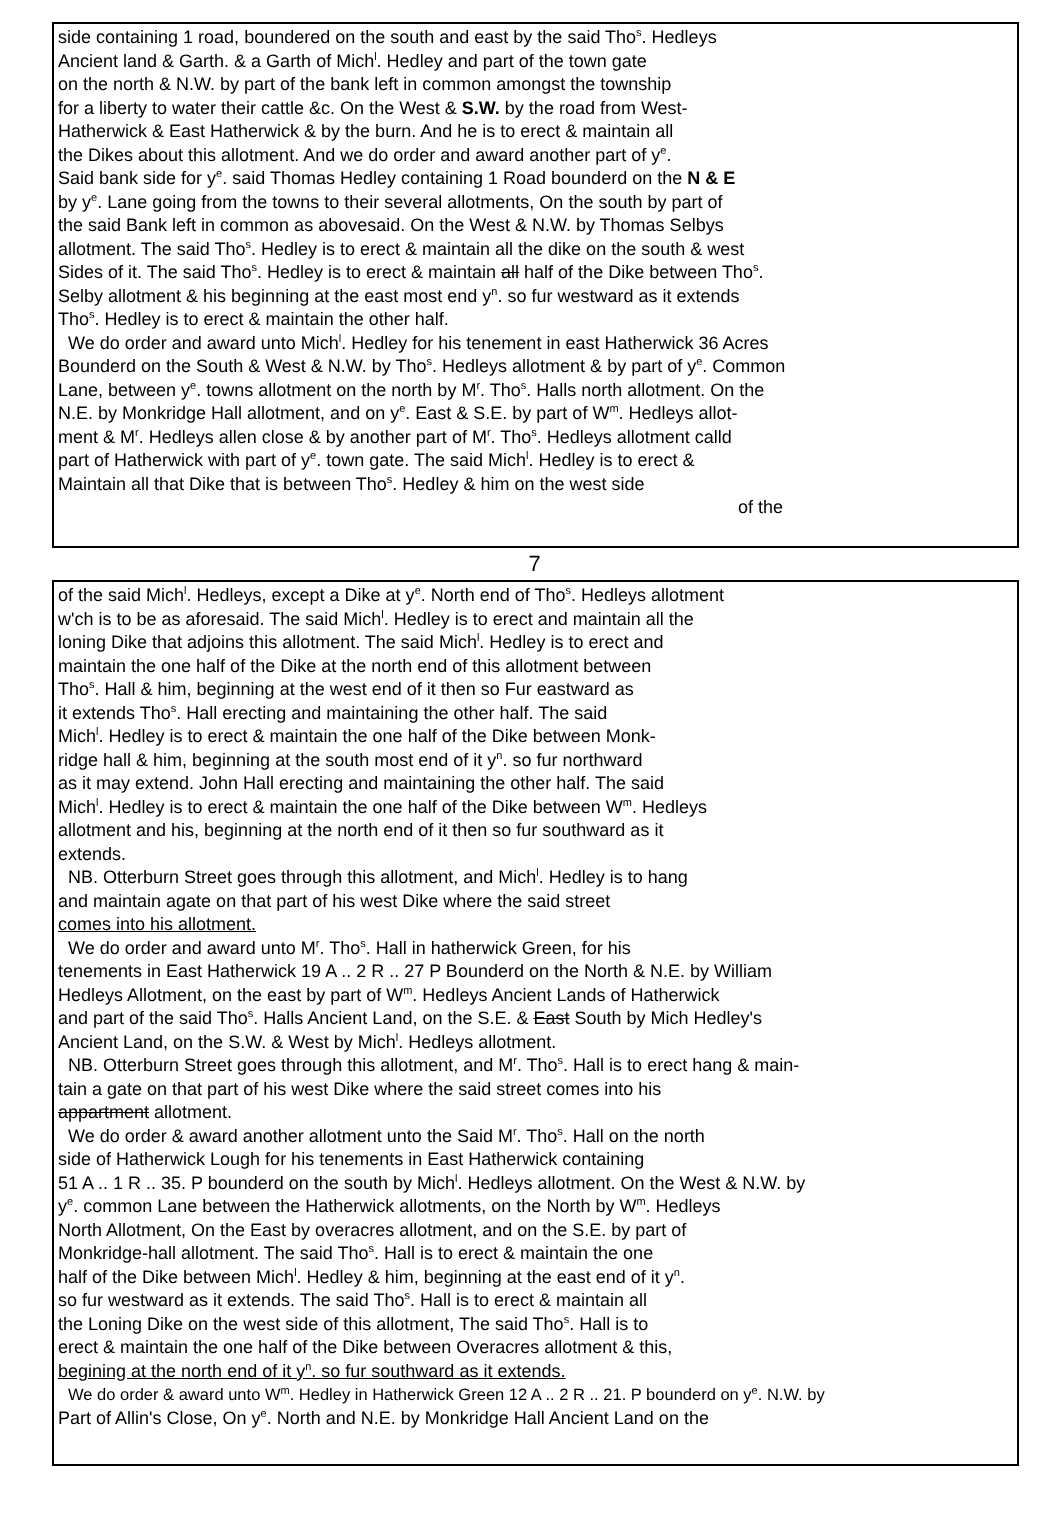side containing 1 road, boundered on the south and east by the said Tho<sup>s</sup>. Hedleys
Ancient land & Garth. & a Garth of Mich<sup>l</sup>. Hedley and part of the town gate
on the north & N.W. by part of the bank left in common amongst the township
for a liberty to water their cattle &c. On the West & S.W. by the road from West-
Hatherwick & East Hatherwick & by the burn. And he is to erect & maintain all
the Dikes about this allotment. And we do order and award another part of y<sup>e</sup>.
Said bank side for y<sup>e</sup>. said Thomas Hedley containing 1 Road bounderd on the N & E
by y<sup>e</sup>. Lane going from the towns to their several allotments, On the south by part of
the said Bank left in common as abovesaid. On the West & N.W. by Thomas Selbys
allotment. The said Tho<sup>s</sup>. Hedley is to erect & maintain all the dike on the south & west
Sides of it. The said Tho<sup>s</sup>. Hedley is to erect & maintain all half of the Dike between Tho<sup>s</sup>.
Selby allotment & his beginning at the east most end y<sup>n</sup>. so fur westward as it extends
Tho<sup>s</sup>. Hedley is to erect & maintain the other half.
We do order and award unto Mich<sup>l</sup>. Hedley for his tenement in east Hatherwick 36 Acres
Bounderd on the South & West & N.W. by Tho<sup>s</sup>. Hedleys allotment & by part of y<sup>e</sup>. Common
Lane, between y<sup>e</sup>. towns allotment on the north by M<sup>r</sup>. Tho<sup>s</sup>. Halls north allotment. On the
N.E. by Monkridge Hall allotment, and on y<sup>e</sup>. East & S.E. by part of W<sup>m</sup>. Hedleys allot-
ment & M<sup>r</sup>. Hedleys allen close & by another part of M<sup>r</sup>. Tho<sup>s</sup>. Hedleys allotment calld
part of Hatherwick with part of y<sup>e</sup>. town gate. The said Mich<sup>l</sup>. Hedley is to erect &
Maintain all that Dike that is between Tho<sup>s</sup>. Hedley & him on the west side
of the
7
of the said Mich<sup>l</sup>. Hedleys, except a Dike at y<sup>e</sup>. North end of Tho<sup>s</sup>. Hedleys allotment
w'ch is to be as aforesaid. The said Mich<sup>l</sup>. Hedley is to erect and maintain all the
loning Dike that adjoins this allotment. The said Mich<sup>l</sup>. Hedley is to erect and
maintain the one half of the Dike at the north end of this allotment between
Tho<sup>s</sup>. Hall & him, beginning at the west end of it then so Fur eastward as
it extends Tho<sup>s</sup>. Hall erecting and maintaining the other half. The said
Mich<sup>l</sup>. Hedley is to erect & maintain the one half of the Dike between Monk-
ridge hall & him, beginning at the south most end of it y<sup>n</sup>. so fur northward
as it may extend. John Hall erecting and maintaining the other half. The said
Mich<sup>l</sup>. Hedley is to erect & maintain the one half of the Dike between W<sup>m</sup>. Hedleys
allotment and his, beginning at the north end of it then so fur southward as it
extends.
NB. Otterburn Street goes through this allotment, and Mich<sup>l</sup>. Hedley is to hang
and maintain agate on that part of his west Dike where the said street
comes into his allotment.
We do order and award unto M<sup>r</sup>. Tho<sup>s</sup>. Hall in hatherwick Green, for his
tenements in East Hatherwick 19 A .. 2 R .. 27 P Bounderd on the North & N.E. by William
Hedleys Allotment, on the east by part of W<sup>m</sup>. Hedleys Ancient Lands of Hatherwick
and part of the said Tho<sup>s</sup>. Halls Ancient Land, on the S.E. & East South by Mich Hedley's
Ancient Land, on the S.W. & West by Mich<sup>l</sup>. Hedleys allotment.
NB. Otterburn Street goes through this allotment, and M<sup>r</sup>. Tho<sup>s</sup>. Hall is to erect hang & main-
tain a gate on that part of his west Dike where the said street comes into his
appartment allotment.
We do order & award another allotment unto the Said M<sup>r</sup>. Tho<sup>s</sup>. Hall on the north
side of Hatherwick Lough for his tenements in East Hatherwick containing
51 A .. 1 R .. 35. P bounderd on the south by Mich<sup>l</sup>. Hedleys allotment. On the West & N.W. by
y<sup>e</sup>. common Lane between the Hatherwick allotments, on the North by W<sup>m</sup>. Hedleys
North Allotment, On the East by overacres allotment, and on the S.E. by part of
Monkridge-hall allotment. The said Tho<sup>s</sup>. Hall is to erect & maintain the one
half of the Dike between Mich<sup>l</sup>. Hedley & him, beginning at the east end of it y<sup>n</sup>.
so fur westward as it extends. The said Tho<sup>s</sup>. Hall is to erect & maintain all
the Loning Dike on the west side of this allotment, The said Tho<sup>s</sup>. Hall is to
erect & maintain the one half of the Dike between Overacres allotment & this,
begining at the north end of it y<sup>n</sup>. so fur southward as it extends.
We do order & award unto W<sup>m</sup>. Hedley in Hatherwick Green 12 A .. 2 R .. 21. P bounderd on y<sup>e</sup>. N.W. by
Part of Allin's Close, On y<sup>e</sup>. North and N.E. by Monkridge Hall Ancient Land on the